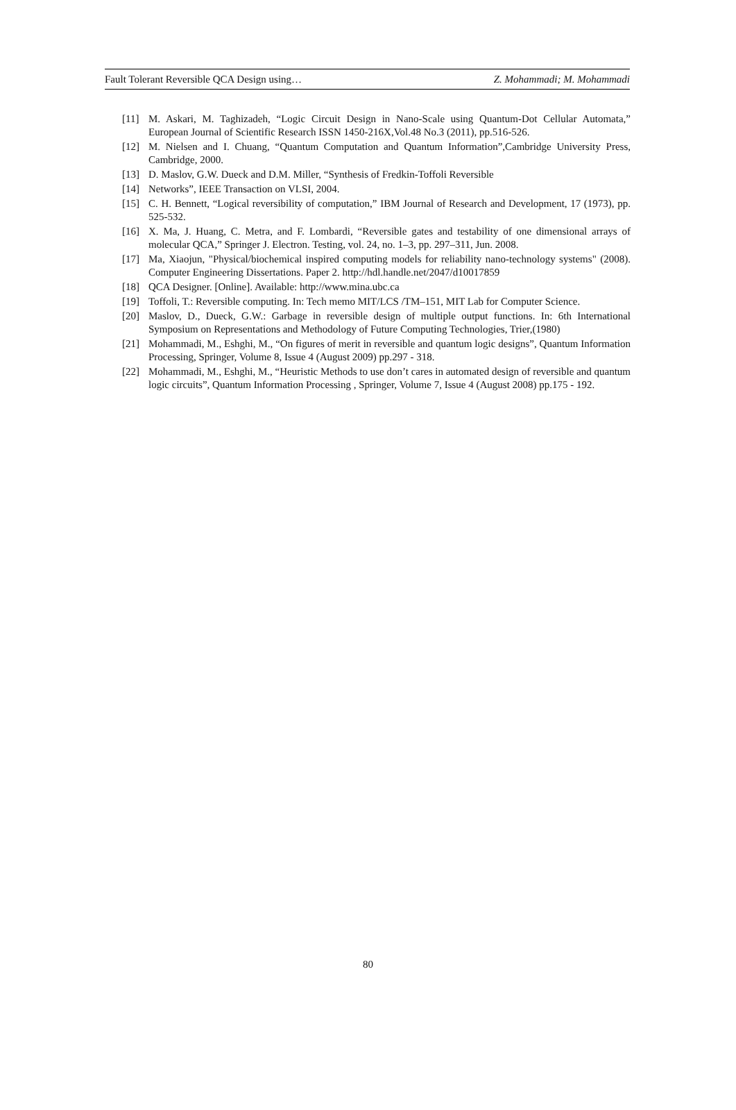Fault Tolerant Reversible QCA Design using… Z. Mohammadi; M. Mohammadi
[11] M. Askari, M. Taghizadeh, “Logic Circuit Design in Nano-Scale using Quantum-Dot Cellular Automata,” European Journal of Scientific Research ISSN 1450-216X,Vol.48 No.3 (2011), pp.516-526.
[12] M. Nielsen and I. Chuang, “Quantum Computation and Quantum Information”,Cambridge University Press, Cambridge, 2000.
[13] D. Maslov, G.W. Dueck and D.M. Miller, “Synthesis of Fredkin-Toffoli Reversible
[14] Networks”, IEEE Transaction on VLSI, 2004.
[15] C. H. Bennett, “Logical reversibility of computation,” IBM Journal of Research and Development, 17 (1973), pp. 525-532.
[16] X. Ma, J. Huang, C. Metra, and F. Lombardi, “Reversible gates and testability of one dimensional arrays of molecular QCA,” Springer J. Electron. Testing, vol. 24, no. 1–3, pp. 297–311, Jun. 2008.
[17] Ma, Xiaojun, "Physical/biochemical inspired computing models for reliability nano-technology systems" (2008). Computer Engineering Dissertations. Paper 2. http://hdl.handle.net/2047/d10017859
[18] QCA Designer. [Online]. Available: http://www.mina.ubc.ca
[19] Toffoli, T.: Reversible computing. In: Tech memo MIT/LCS /TM–151, MIT Lab for Computer Science.
[20] Maslov, D., Dueck, G.W.: Garbage in reversible design of multiple output functions. In: 6th International Symposium on Representations and Methodology of Future Computing Technologies, Trier,(1980)
[21] Mohammadi, M., Eshghi, M., “On figures of merit in reversible and quantum logic designs”, Quantum Information Processing, Springer, Volume 8, Issue 4 (August 2009) pp.297 - 318.
[22] Mohammadi, M., Eshghi, M., “Heuristic Methods to use don’t cares in automated design of reversible and quantum logic circuits”, Quantum Information Processing , Springer, Volume 7, Issue 4 (August 2008) pp.175 - 192.
80